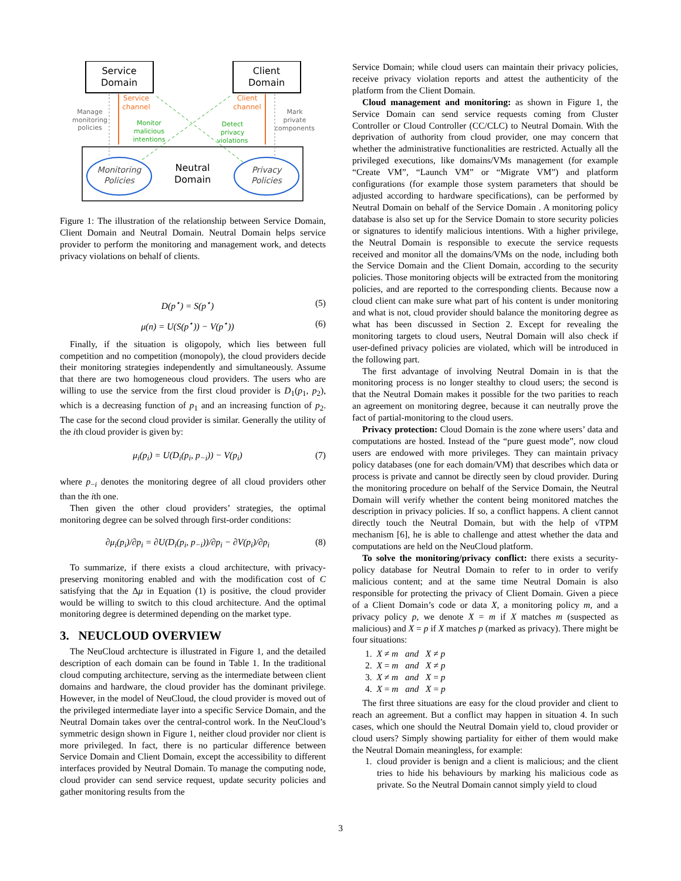Service
Domain
Client
Domain
Monitoring
Policies
Privacy
Policies
Neutral
Domain
Service
channel
Client
channel
Manage
monitoring
policies
Mark
private
components
Monitor
malicious
intentions
Detect
privacy
violations
Figure 1: The illustration of the relationship between Service Domain, Client Domain and Neutral Domain. Neutral Domain helps service provider to perform the monitoring and management work, and detects privacy violations on behalf of clients.
D(p<sup>⋆</sup>) = S(p<sup>⋆</sup>) (5)
μ(n) = U(S(p<sup>⋆</sup>)) − V(p<sup>⋆</sup>)) (6)
Finally, if the situation is oligopoly, which lies between full competition and no competition (monopoly), the cloud providers decide their monitoring strategies independently and simultaneously. Assume that there are two homogeneous cloud providers. The users who are willing to use the service from the first cloud provider is D<sub>1</sub>(p<sub>1</sub>, p<sub>2</sub>), which is a decreasing function of p<sub>1</sub> and an increasing function of p<sub>2</sub>. The case for the second cloud provider is similar. Generally the utility of the ith cloud provider is given by:
μ<sub>i</sub>(p<sub>i</sub>) = U(D<sub>i</sub>(p<sub>i</sub>, p<sub>−i</sub>)) − V(p<sub>i</sub>) (7)
where p<sub>−i</sub> denotes the monitoring degree of all cloud providers other than the ith one.
Then given the other cloud providers’ strategies, the optimal monitoring degree can be solved through first-order conditions:
∂μ<sub>i</sub>(p<sub>i</sub>)/∂p<sub>i</sub> = ∂U(D<sub>i</sub>(p<sub>i</sub>, p<sub>−i</sub>))/∂p<sub>i</sub> − ∂V(p<sub>i</sub>)/∂p<sub>i</sub> (8)
To summarize, if there exists a cloud architecture, with privacy-preserving monitoring enabled and with the modification cost of C satisfying that the Δμ in Equation (1) is positive, the cloud provider would be willing to switch to this cloud architecture. And the optimal monitoring degree is determined depending on the market type.
3. NEUCLOUD OVERVIEW
The NeuCloud archtecture is illustrated in Figure 1, and the detailed description of each domain can be found in Table 1. In the traditional cloud computing architecture, serving as the intermediate between client domains and hardware, the cloud provider has the dominant privilege. However, in the model of NeuCloud, the cloud provider is moved out of the privileged intermediate layer into a specific Service Domain, and the Neutral Domain takes over the central-control work. In the NeuCloud’s symmetric design shown in Figure 1, neither cloud provider nor client is more privileged. In fact, there is no particular difference between Service Domain and Client Domain, except the accessibility to different interfaces provided by Neutral Domain. To manage the computing node, cloud provider can send service request, update security policies and gather monitoring results from the
Service Domain; while cloud users can maintain their privacy policies, receive privacy violation reports and attest the authenticity of the platform from the Client Domain.
Cloud management and monitoring: as shown in Figure 1, the Service Domain can send service requests coming from Cluster Controller or Cloud Controller (CC/CLC) to Neutral Domain. With the deprivation of authority from cloud provider, one may concern that whether the administrative functionalities are restricted. Actually all the privileged executions, like domains/VMs management (for example “Create VM”, “Launch VM” or “Migrate VM”) and platform configurations (for example those system parameters that should be adjusted according to hardware specifications), can be performed by Neutral Domain on behalf of the Service Domain . A monitoring policy database is also set up for the Service Domain to store security policies or signatures to identify malicious intentions. With a higher privilege, the Neutral Domain is responsible to execute the service requests received and monitor all the domains/VMs on the node, including both the Service Domain and the Client Domain, according to the security policies. Those monitoring objects will be extracted from the monitoring policies, and are reported to the corresponding clients. Because now a cloud client can make sure what part of his content is under monitoring and what is not, cloud provider should balance the monitoring degree as what has been discussed in Section 2. Except for revealing the monitoring targets to cloud users, Neutral Domain will also check if user-defined privacy policies are violated, which will be introduced in the following part.
The first advantage of involving Neutral Domain in is that the monitoring process is no longer stealthy to cloud users; the second is that the Neutral Domain makes it possible for the two parities to reach an agreement on monitoring degree, because it can neutrally prove the fact of partial-monitoring to the cloud users.
Privacy protection: Cloud Domain is the zone where users’ data and computations are hosted. Instead of the “pure guest mode”, now cloud users are endowed with more privileges. They can maintain privacy policy databases (one for each domain/VM) that describes which data or process is private and cannot be directly seen by cloud provider. During the monitoring procedure on behalf of the Service Domain, the Neutral Domain will verify whether the content being monitored matches the description in privacy policies. If so, a conflict happens. A client cannot directly touch the Neutral Domain, but with the help of vTPM mechanism [6], he is able to challenge and attest whether the data and computations are held on the NeuCloud platform.
To solve the monitoring/privacy conflict: there exists a security-policy database for Neutral Domain to refer to in order to verify malicious content; and at the same time Neutral Domain is also responsible for protecting the privacy of Client Domain. Given a piece of a Client Domain’s code or data X, a monitoring policy m, and a privacy policy p, we denote X = m if X matches m (suspected as malicious) and X = p if X matches p (marked as privacy). There might be four situations:
1. X ≠ m and X ≠ p
2. X = m and X ≠ p
3. X ≠ m and X = p
4. X = m and X = p
The first three situations are easy for the cloud provider and client to reach an agreement. But a conflict may happen in situation 4. In such cases, which one should the Neutral Domain yield to, cloud provider or cloud users? Simply showing partiality for either of them would make the Neutral Domain meaningless, for example:
1. cloud provider is benign and a client is malicious; and the client tries to hide his behaviours by marking his malicious code as private. So the Neutral Domain cannot simply yield to cloud
3